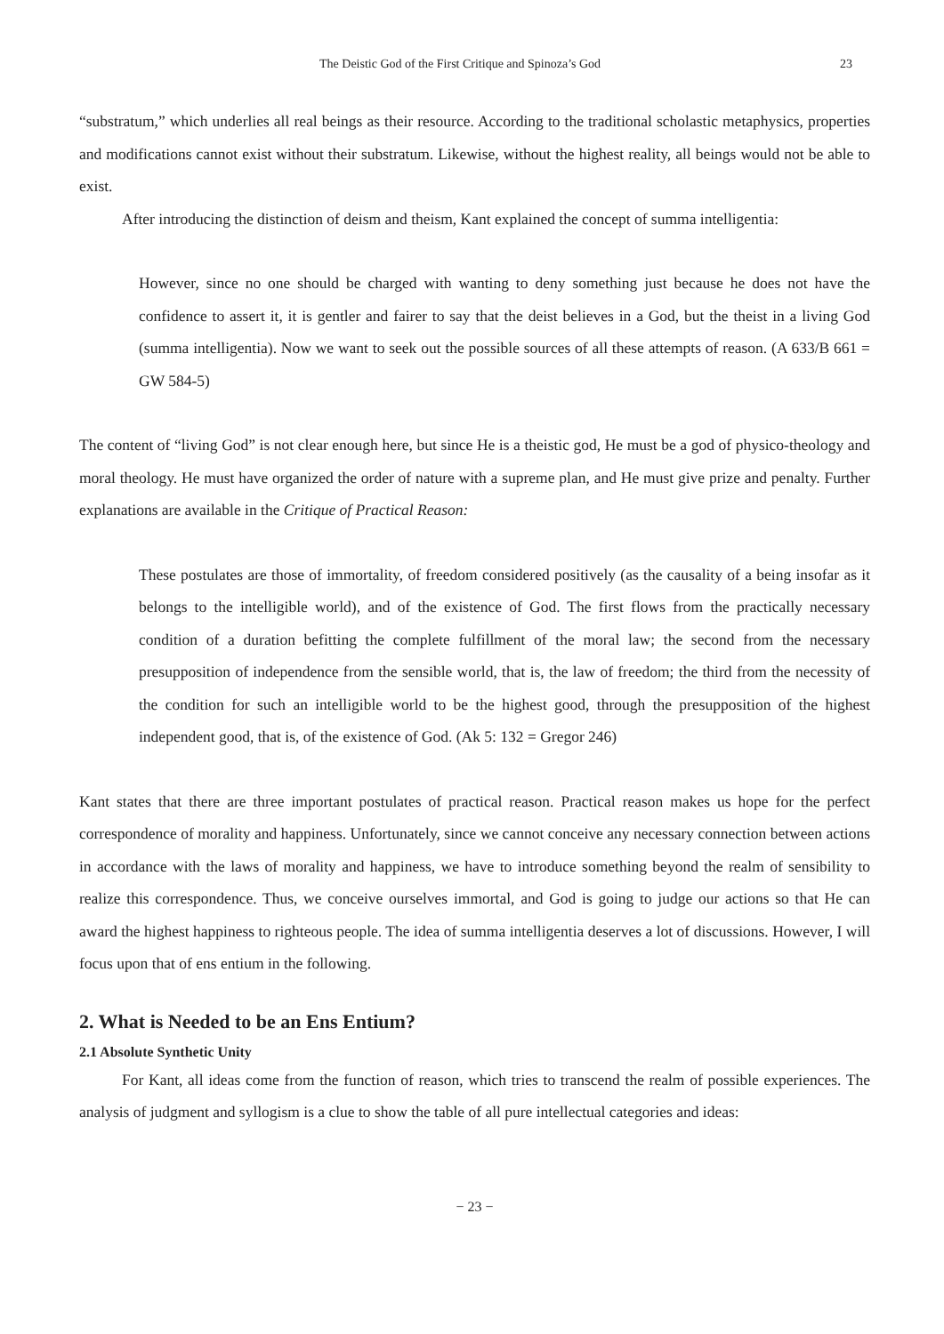The Deistic God of the First Critique and Spinoza’s God 23
“substratum,” which underlies all real beings as their resource. According to the traditional scholastic metaphysics, properties and modifications cannot exist without their substratum. Likewise, without the highest reality, all beings would not be able to exist.
After introducing the distinction of deism and theism, Kant explained the concept of summa intelligentia:
However, since no one should be charged with wanting to deny something just because he does not have the confidence to assert it, it is gentler and fairer to say that the deist believes in a God, but the theist in a living God (summa intelligentia). Now we want to seek out the possible sources of all these attempts of reason. (A 633/B 661 = GW 584-5)
The content of “living God” is not clear enough here, but since He is a theistic god, He must be a god of physico-theology and moral theology. He must have organized the order of nature with a supreme plan, and He must give prize and penalty. Further explanations are available in the Critique of Practical Reason:
These postulates are those of immortality, of freedom considered positively (as the causality of a being insofar as it belongs to the intelligible world), and of the existence of God. The first flows from the practically necessary condition of a duration befitting the complete fulfillment of the moral law; the second from the necessary presupposition of independence from the sensible world, that is, the law of freedom; the third from the necessity of the condition for such an intelligible world to be the highest good, through the presupposition of the highest independent good, that is, of the existence of God. (Ak 5: 132 = Gregor 246)
Kant states that there are three important postulates of practical reason. Practical reason makes us hope for the perfect correspondence of morality and happiness. Unfortunately, since we cannot conceive any necessary connection between actions in accordance with the laws of morality and happiness, we have to introduce something beyond the realm of sensibility to realize this correspondence. Thus, we conceive ourselves immortal, and God is going to judge our actions so that He can award the highest happiness to righteous people. The idea of summa intelligentia deserves a lot of discussions. However, I will focus upon that of ens entium in the following.
2. What is Needed to be an Ens Entium?
2.1 Absolute Synthetic Unity
For Kant, all ideas come from the function of reason, which tries to transcend the realm of possible experiences. The analysis of judgment and syllogism is a clue to show the table of all pure intellectual categories and ideas:
− 23 −